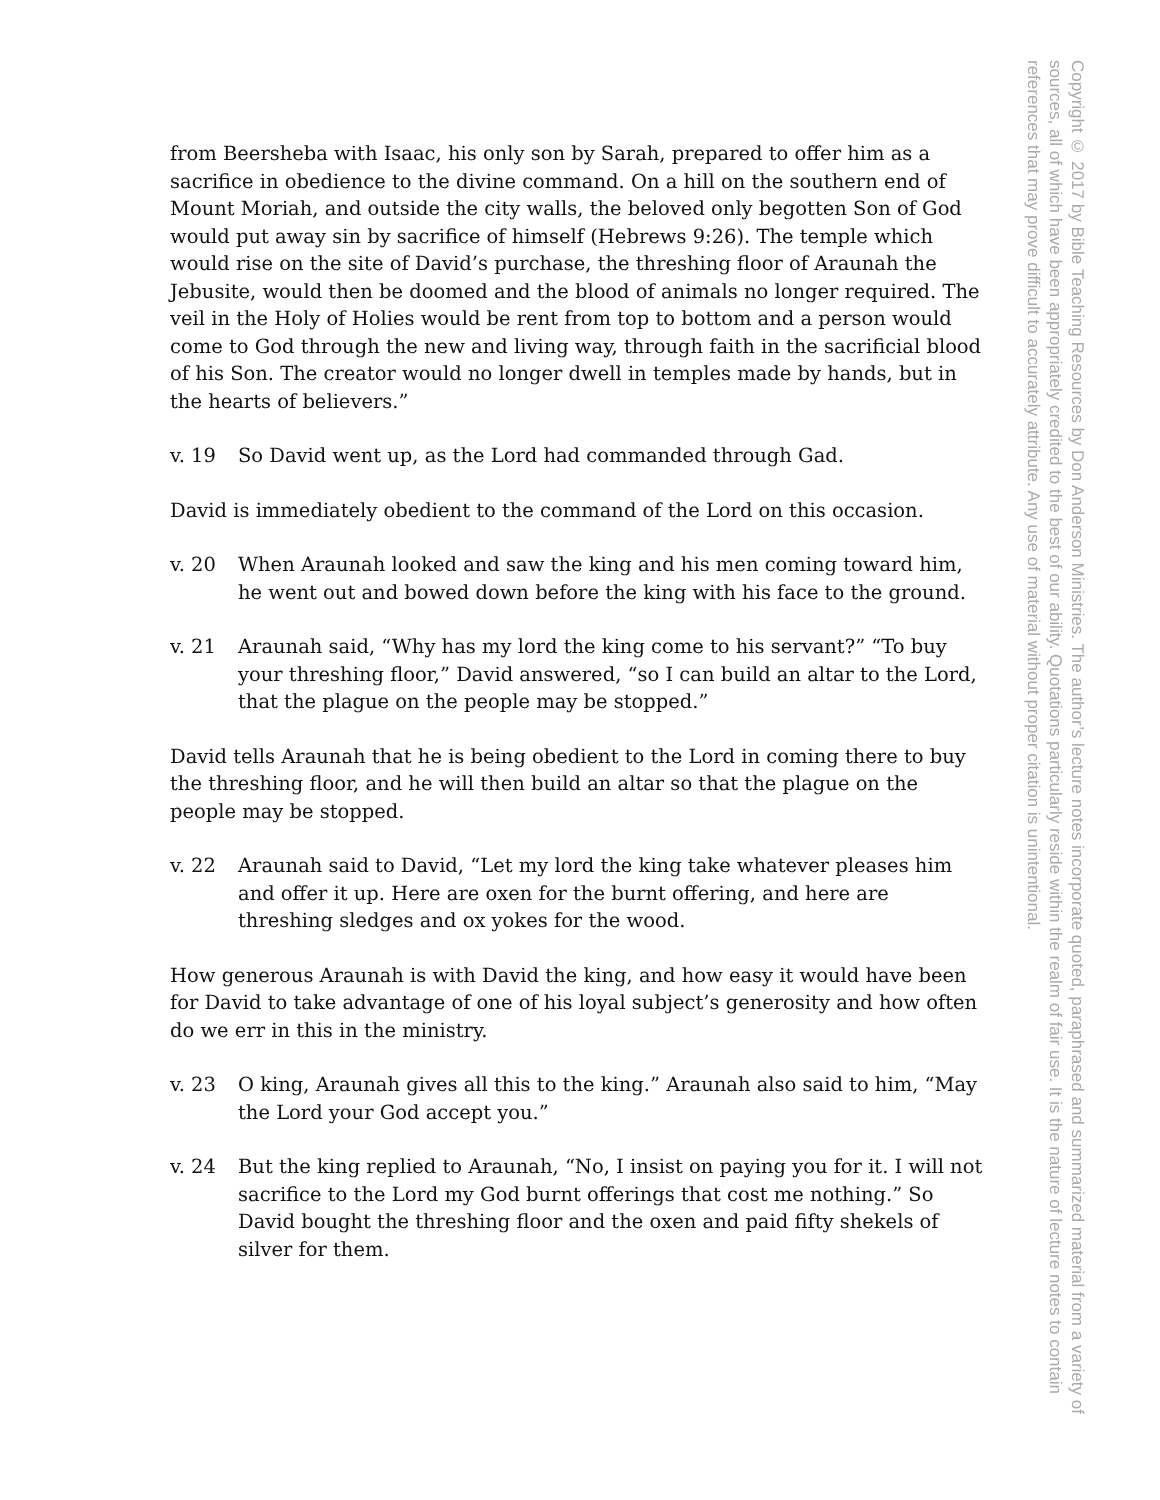from Beersheba with Isaac, his only son by Sarah, prepared to offer him as a sacrifice in obedience to the divine command. On a hill on the southern end of Mount Moriah, and outside the city walls, the beloved only begotten Son of God would put away sin by sacrifice of himself (Hebrews 9:26). The temple which would rise on the site of David’s purchase, the threshing floor of Araunah the Jebusite, would then be doomed and the blood of animals no longer required. The veil in the Holy of Holies would be rent from top to bottom and a person would come to God through the new and living way, through faith in the sacrificial blood of his Son. The creator would no longer dwell in temples made by hands, but in the hearts of believers.”
v. 19 So David went up, as the Lord had commanded through Gad.
David is immediately obedient to the command of the Lord on this occasion.
v. 20 When Araunah looked and saw the king and his men coming toward him, he went out and bowed down before the king with his face to the ground.
v. 21 Araunah said, “Why has my lord the king come to his servant?” “To buy your threshing floor,” David answered, “so I can build an altar to the Lord, that the plague on the people may be stopped.”
David tells Araunah that he is being obedient to the Lord in coming there to buy the threshing floor, and he will then build an altar so that the plague on the people may be stopped.
v. 22 Araunah said to David, “Let my lord the king take whatever pleases him and offer it up. Here are oxen for the burnt offering, and here are threshing sledges and ox yokes for the wood.
How generous Araunah is with David the king, and how easy it would have been for David to take advantage of one of his loyal subject’s generosity and how often do we err in this in the ministry.
v. 23 O king, Araunah gives all this to the king.” Araunah also said to him, “May the Lord your God accept you.”
v. 24 But the king replied to Araunah, “No, I insist on paying you for it. I will not sacrifice to the Lord my God burnt offerings that cost me nothing.” So David bought the threshing floor and the oxen and paid fifty shekels of silver for them.
Copyright © 2017 by Bible Teaching Resources by Don Anderson Ministries. The author’s lecture notes incorporate quoted, paraphrased and summarized material from a variety of sources, all of which have been appropriately credited to the best of our ability. Quotations particularly reside within the realm of fair use. It is the nature of lecture notes to contain references that may prove difficult to accurately attribute. Any use of material without proper citation is unintentional.